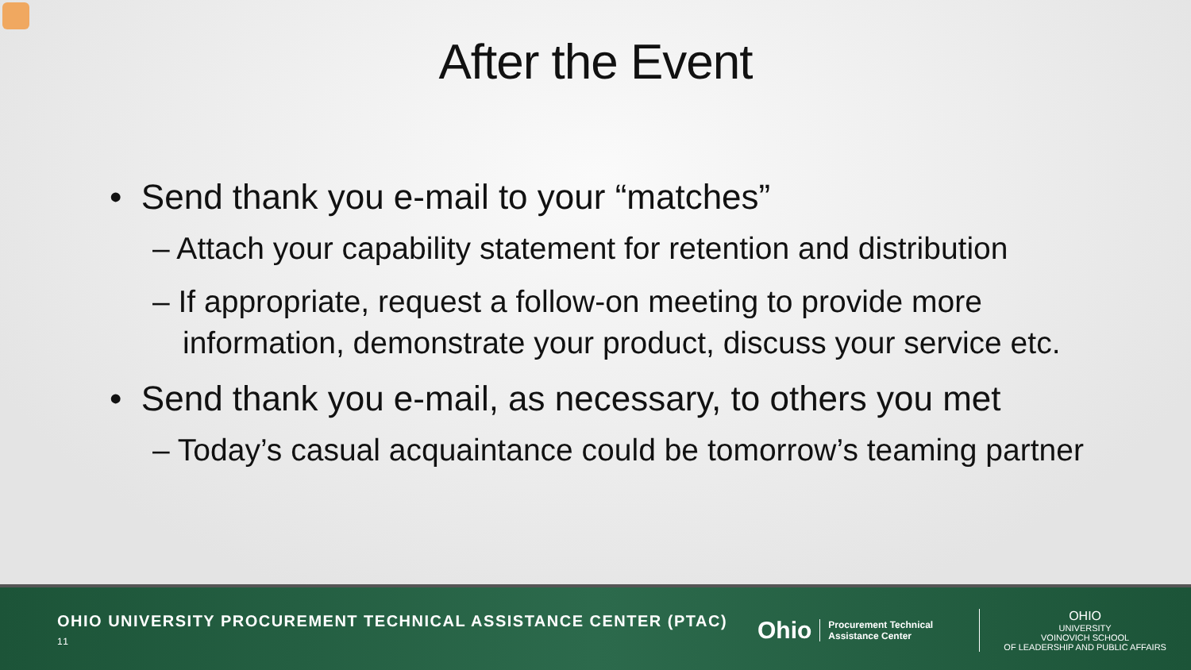After the Event
• Send thank you e-mail to your “matches”
– Attach your capability statement for retention and distribution
– If appropriate, request a follow-on meeting to provide more information, demonstrate your product, discuss your service etc.
• Send thank you e-mail, as necessary, to others you met
– Today’s casual acquaintance could be tomorrow’s teaming partner
OHIO UNIVERSITY PROCUREMENT TECHNICAL ASSISTANCE CENTER (PTAC) 11
Ohio
Procurement Technical Assistance Center
OHIO
UNIVERSITY
VOINOVICH SCHOOL
OF LEADERSHIP AND PUBLIC AFFAIRS